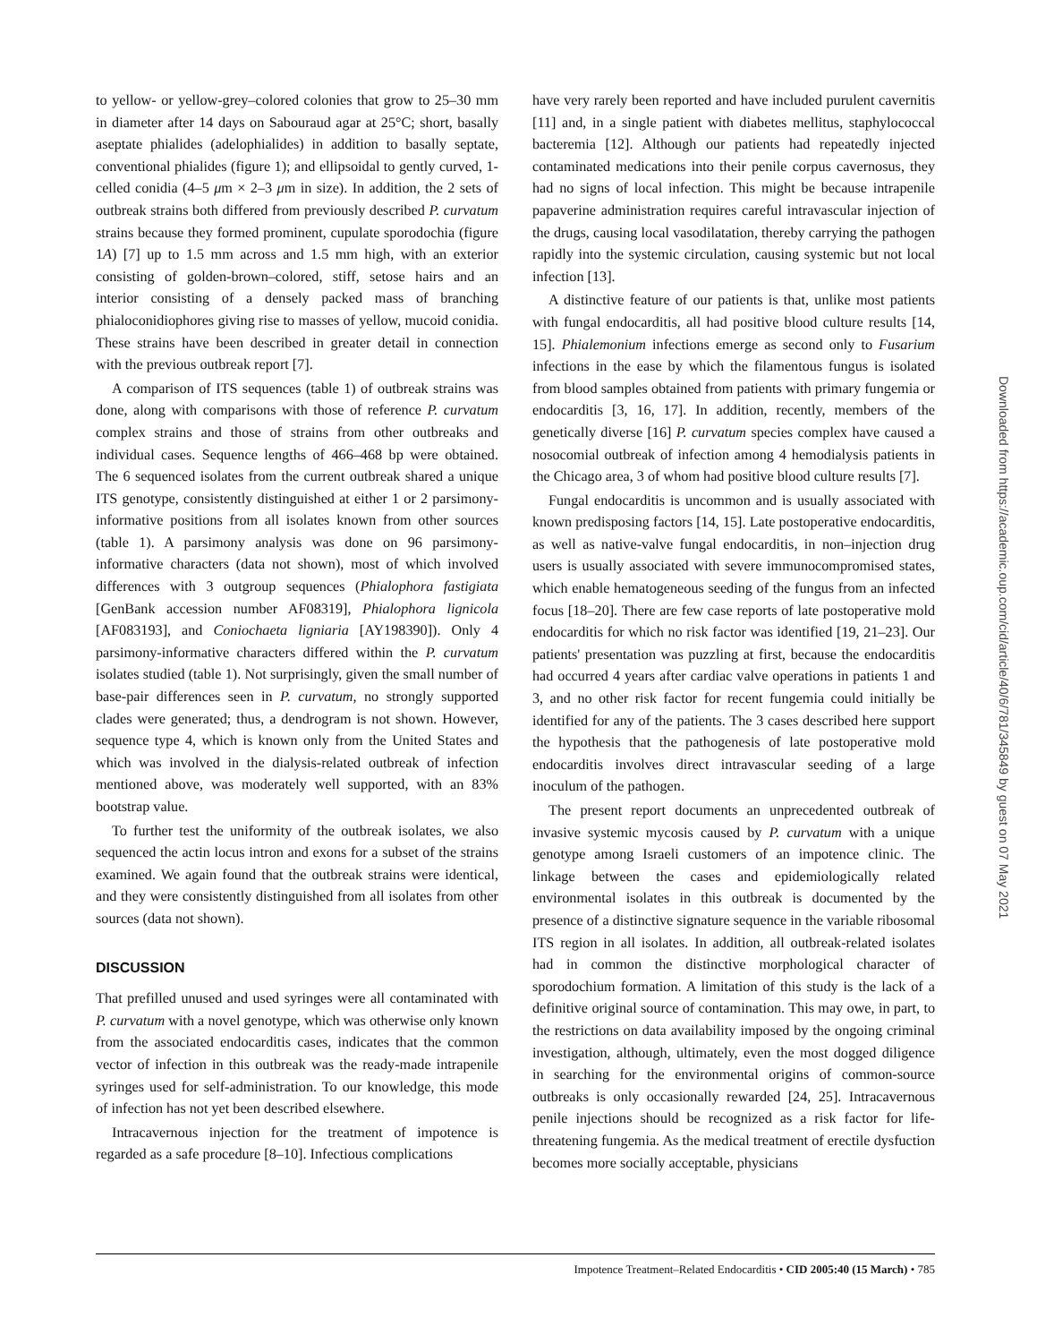to yellow- or yellow-grey–colored colonies that grow to 25–30 mm in diameter after 14 days on Sabouraud agar at 25°C; short, basally aseptate phialides (adelophialides) in addition to basally septate, conventional phialides (figure 1); and ellipsoidal to gently curved, 1-celled conidia (4–5 μm × 2–3 μm in size). In addition, the 2 sets of outbreak strains both differed from previously described P. curvatum strains because they formed prominent, cupulate sporodochia (figure 1A) [7] up to 1.5 mm across and 1.5 mm high, with an exterior consisting of golden-brown–colored, stiff, setose hairs and an interior consisting of a densely packed mass of branching phialoconidiophores giving rise to masses of yellow, mucoid conidia. These strains have been described in greater detail in connection with the previous outbreak report [7].
A comparison of ITS sequences (table 1) of outbreak strains was done, along with comparisons with those of reference P. curvatum complex strains and those of strains from other outbreaks and individual cases. Sequence lengths of 466–468 bp were obtained. The 6 sequenced isolates from the current outbreak shared a unique ITS genotype, consistently distinguished at either 1 or 2 parsimony-informative positions from all isolates known from other sources (table 1). A parsimony analysis was done on 96 parsimony-informative characters (data not shown), most of which involved differences with 3 outgroup sequences (Phialophora fastigiata [GenBank accession number AF08319], Phialophora lignicola [AF083193], and Coniochaeta ligniaria [AY198390]). Only 4 parsimony-informative characters differed within the P. curvatum isolates studied (table 1). Not surprisingly, given the small number of base-pair differences seen in P. curvatum, no strongly supported clades were generated; thus, a dendrogram is not shown. However, sequence type 4, which is known only from the United States and which was involved in the dialysis-related outbreak of infection mentioned above, was moderately well supported, with an 83% bootstrap value.
To further test the uniformity of the outbreak isolates, we also sequenced the actin locus intron and exons for a subset of the strains examined. We again found that the outbreak strains were identical, and they were consistently distinguished from all isolates from other sources (data not shown).
DISCUSSION
That prefilled unused and used syringes were all contaminated with P. curvatum with a novel genotype, which was otherwise only known from the associated endocarditis cases, indicates that the common vector of infection in this outbreak was the ready-made intrapenile syringes used for self-administration. To our knowledge, this mode of infection has not yet been described elsewhere.
Intracavernous injection for the treatment of impotence is regarded as a safe procedure [8–10]. Infectious complications
have very rarely been reported and have included purulent cavernitis [11] and, in a single patient with diabetes mellitus, staphylococcal bacteremia [12]. Although our patients had repeatedly injected contaminated medications into their penile corpus cavernosus, they had no signs of local infection. This might be because intrapenile papaverine administration requires careful intravascular injection of the drugs, causing local vasodilatation, thereby carrying the pathogen rapidly into the systemic circulation, causing systemic but not local infection [13].
A distinctive feature of our patients is that, unlike most patients with fungal endocarditis, all had positive blood culture results [14, 15]. Phialemonium infections emerge as second only to Fusarium infections in the ease by which the filamentous fungus is isolated from blood samples obtained from patients with primary fungemia or endocarditis [3, 16, 17]. In addition, recently, members of the genetically diverse [16] P. curvatum species complex have caused a nosocomial outbreak of infection among 4 hemodialysis patients in the Chicago area, 3 of whom had positive blood culture results [7].
Fungal endocarditis is uncommon and is usually associated with known predisposing factors [14, 15]. Late postoperative endocarditis, as well as native-valve fungal endocarditis, in non–injection drug users is usually associated with severe immunocompromised states, which enable hematogeneous seeding of the fungus from an infected focus [18–20]. There are few case reports of late postoperative mold endocarditis for which no risk factor was identified [19, 21–23]. Our patients' presentation was puzzling at first, because the endocarditis had occurred 4 years after cardiac valve operations in patients 1 and 3, and no other risk factor for recent fungemia could initially be identified for any of the patients. The 3 cases described here support the hypothesis that the pathogenesis of late postoperative mold endocarditis involves direct intravascular seeding of a large inoculum of the pathogen.
The present report documents an unprecedented outbreak of invasive systemic mycosis caused by P. curvatum with a unique genotype among Israeli customers of an impotence clinic. The linkage between the cases and epidemiologically related environmental isolates in this outbreak is documented by the presence of a distinctive signature sequence in the variable ribosomal ITS region in all isolates. In addition, all outbreak-related isolates had in common the distinctive morphological character of sporodochium formation. A limitation of this study is the lack of a definitive original source of contamination. This may owe, in part, to the restrictions on data availability imposed by the ongoing criminal investigation, although, ultimately, even the most dogged diligence in searching for the environmental origins of common-source outbreaks is only occasionally rewarded [24, 25]. Intracavernous penile injections should be recognized as a risk factor for life-threatening fungemia. As the medical treatment of erectile dysfuction becomes more socially acceptable, physicians
Downloaded from https://academic.oup.com/cid/article/40/6/781/345849 by guest on 07 May 2021
Impotence Treatment–Related Endocarditis • CID 2005:40 (15 March) • 785